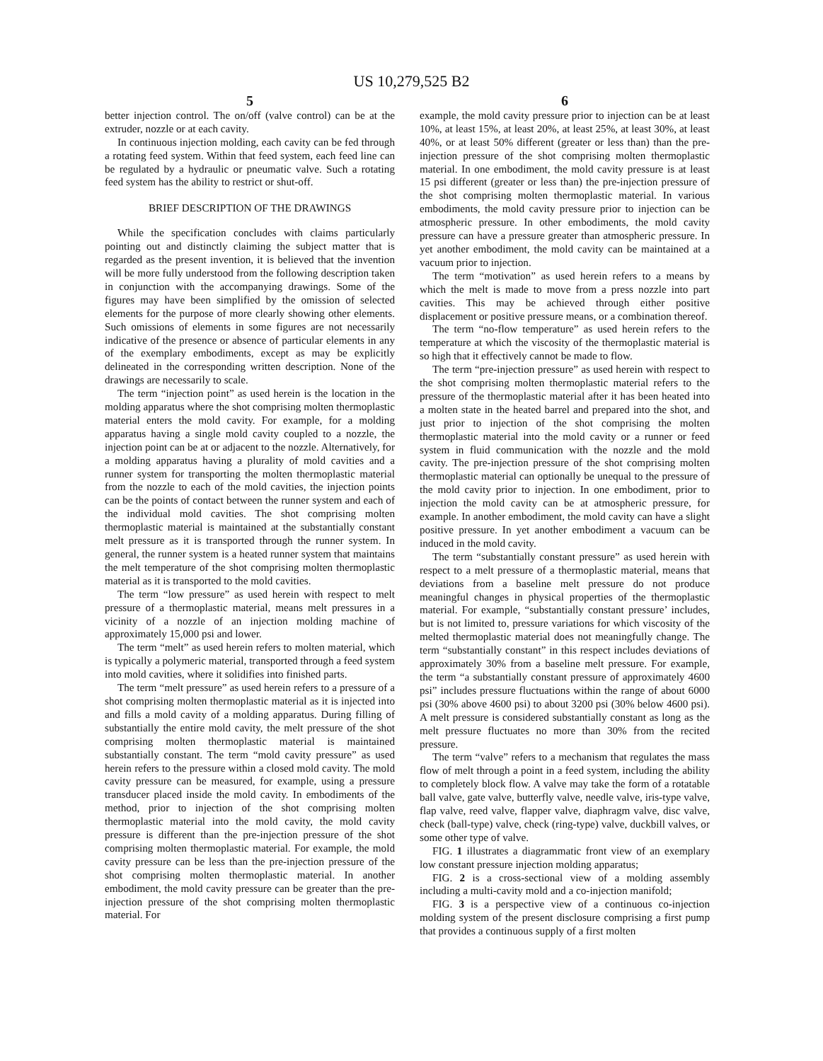US 10,279,525 B2
5
better injection control. The on/off (valve control) can be at the extruder, nozzle or at each cavity.
In continuous injection molding, each cavity can be fed through a rotating feed system. Within that feed system, each feed line can be regulated by a hydraulic or pneumatic valve. Such a rotating feed system has the ability to restrict or shut-off.
BRIEF DESCRIPTION OF THE DRAWINGS
While the specification concludes with claims particularly pointing out and distinctly claiming the subject matter that is regarded as the present invention, it is believed that the invention will be more fully understood from the following description taken in conjunction with the accompanying drawings. Some of the figures may have been simplified by the omission of selected elements for the purpose of more clearly showing other elements. Such omissions of elements in some figures are not necessarily indicative of the presence or absence of particular elements in any of the exemplary embodiments, except as may be explicitly delineated in the corresponding written description. None of the drawings are necessarily to scale.
The term “injection point” as used herein is the location in the molding apparatus where the shot comprising molten thermoplastic material enters the mold cavity. For example, for a molding apparatus having a single mold cavity coupled to a nozzle, the injection point can be at or adjacent to the nozzle. Alternatively, for a molding apparatus having a plurality of mold cavities and a runner system for transporting the molten thermoplastic material from the nozzle to each of the mold cavities, the injection points can be the points of contact between the runner system and each of the individual mold cavities. The shot comprising molten thermoplastic material is maintained at the substantially constant melt pressure as it is transported through the runner system. In general, the runner system is a heated runner system that maintains the melt temperature of the shot comprising molten thermoplastic material as it is transported to the mold cavities.
The term “low pressure” as used herein with respect to melt pressure of a thermoplastic material, means melt pressures in a vicinity of a nozzle of an injection molding machine of approximately 15,000 psi and lower.
The term “melt” as used herein refers to molten material, which is typically a polymeric material, transported through a feed system into mold cavities, where it solidifies into finished parts.
The term “melt pressure” as used herein refers to a pressure of a shot comprising molten thermoplastic material as it is injected into and fills a mold cavity of a molding apparatus. During filling of substantially the entire mold cavity, the melt pressure of the shot comprising molten thermoplastic material is maintained substantially constant. The term “mold cavity pressure” as used herein refers to the pressure within a closed mold cavity. The mold cavity pressure can be measured, for example, using a pressure transducer placed inside the mold cavity. In embodiments of the method, prior to injection of the shot comprising molten thermoplastic material into the mold cavity, the mold cavity pressure is different than the pre-injection pressure of the shot comprising molten thermoplastic material. For example, the mold cavity pressure can be less than the pre-injection pressure of the shot comprising molten thermoplastic material. In another embodiment, the mold cavity pressure can be greater than the pre-injection pressure of the shot comprising molten thermoplastic material. For
6
example, the mold cavity pressure prior to injection can be at least 10%, at least 15%, at least 20%, at least 25%, at least 30%, at least 40%, or at least 50% different (greater or less than) than the pre-injection pressure of the shot comprising molten thermoplastic material. In one embodiment, the mold cavity pressure is at least 15 psi different (greater or less than) the pre-injection pressure of the shot comprising molten thermoplastic material. In various embodiments, the mold cavity pressure prior to injection can be atmospheric pressure. In other embodiments, the mold cavity pressure can have a pressure greater than atmospheric pressure. In yet another embodiment, the mold cavity can be maintained at a vacuum prior to injection.
The term “motivation” as used herein refers to a means by which the melt is made to move from a press nozzle into part cavities. This may be achieved through either positive displacement or positive pressure means, or a combination thereof.
The term “no-flow temperature” as used herein refers to the temperature at which the viscosity of the thermoplastic material is so high that it effectively cannot be made to flow.
The term “pre-injection pressure” as used herein with respect to the shot comprising molten thermoplastic material refers to the pressure of the thermoplastic material after it has been heated into a molten state in the heated barrel and prepared into the shot, and just prior to injection of the shot comprising the molten thermoplastic material into the mold cavity or a runner or feed system in fluid communication with the nozzle and the mold cavity. The pre-injection pressure of the shot comprising molten thermoplastic material can optionally be unequal to the pressure of the mold cavity prior to injection. In one embodiment, prior to injection the mold cavity can be at atmospheric pressure, for example. In another embodiment, the mold cavity can have a slight positive pressure. In yet another embodiment a vacuum can be induced in the mold cavity.
The term “substantially constant pressure” as used herein with respect to a melt pressure of a thermoplastic material, means that deviations from a baseline melt pressure do not produce meaningful changes in physical properties of the thermoplastic material. For example, “substantially constant pressure’ includes, but is not limited to, pressure variations for which viscosity of the melted thermoplastic material does not meaningfully change. The term “substantially constant” in this respect includes deviations of approximately 30% from a baseline melt pressure. For example, the term “a substantially constant pressure of approximately 4600 psi” includes pressure fluctuations within the range of about 6000 psi (30% above 4600 psi) to about 3200 psi (30% below 4600 psi). A melt pressure is considered substantially constant as long as the melt pressure fluctuates no more than 30% from the recited pressure.
The term “valve” refers to a mechanism that regulates the mass flow of melt through a point in a feed system, including the ability to completely block flow. A valve may take the form of a rotatable ball valve, gate valve, butterfly valve, needle valve, iris-type valve, flap valve, reed valve, flapper valve, diaphragm valve, disc valve, check (ball-type) valve, check (ring-type) valve, duckbill valves, or some other type of valve.
FIG. 1 illustrates a diagrammatic front view of an exemplary low constant pressure injection molding apparatus;
FIG. 2 is a cross-sectional view of a molding assembly including a multi-cavity mold and a co-injection manifold;
FIG. 3 is a perspective view of a continuous co-injection molding system of the present disclosure comprising a first pump that provides a continuous supply of a first molten